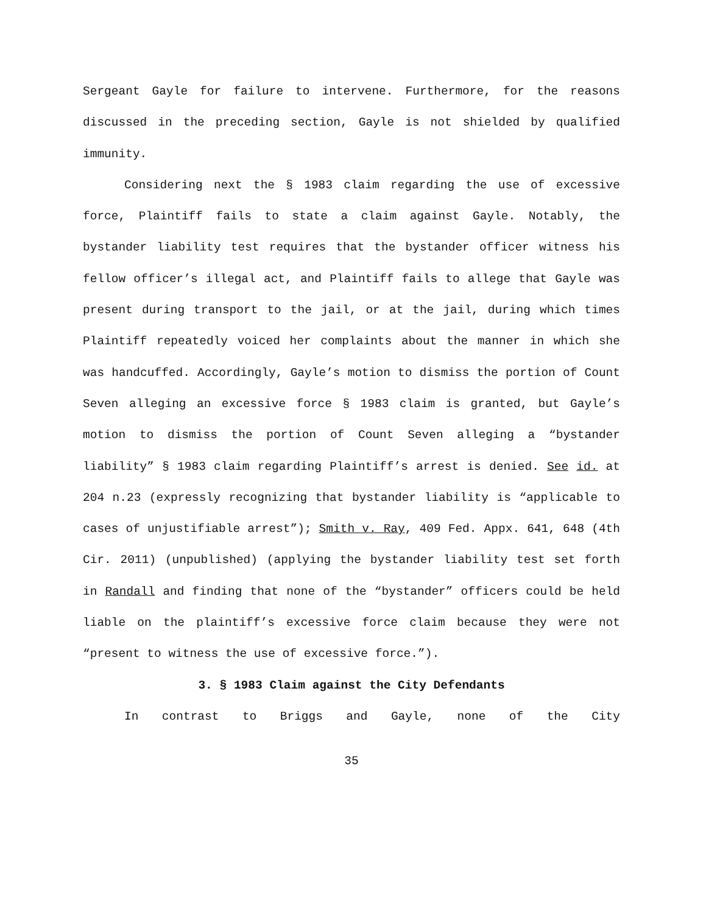Sergeant Gayle for failure to intervene. Furthermore, for the reasons discussed in the preceding section, Gayle is not shielded by qualified immunity.
Considering next the § 1983 claim regarding the use of excessive force, Plaintiff fails to state a claim against Gayle. Notably, the bystander liability test requires that the bystander officer witness his fellow officer’s illegal act, and Plaintiff fails to allege that Gayle was present during transport to the jail, or at the jail, during which times Plaintiff repeatedly voiced her complaints about the manner in which she was handcuffed. Accordingly, Gayle’s motion to dismiss the portion of Count Seven alleging an excessive force § 1983 claim is granted, but Gayle’s motion to dismiss the portion of Count Seven alleging a “bystander liability” § 1983 claim regarding Plaintiff’s arrest is denied. See id. at 204 n.23 (expressly recognizing that bystander liability is “applicable to cases of unjustifiable arrest”); Smith v. Ray, 409 Fed. Appx. 641, 648 (4th Cir. 2011) (unpublished) (applying the bystander liability test set forth in Randall and finding that none of the “bystander” officers could be held liable on the plaintiff’s excessive force claim because they were not “present to witness the use of excessive force.”).
3. § 1983 Claim against the City Defendants
In contrast to Briggs and Gayle, none of the City
35